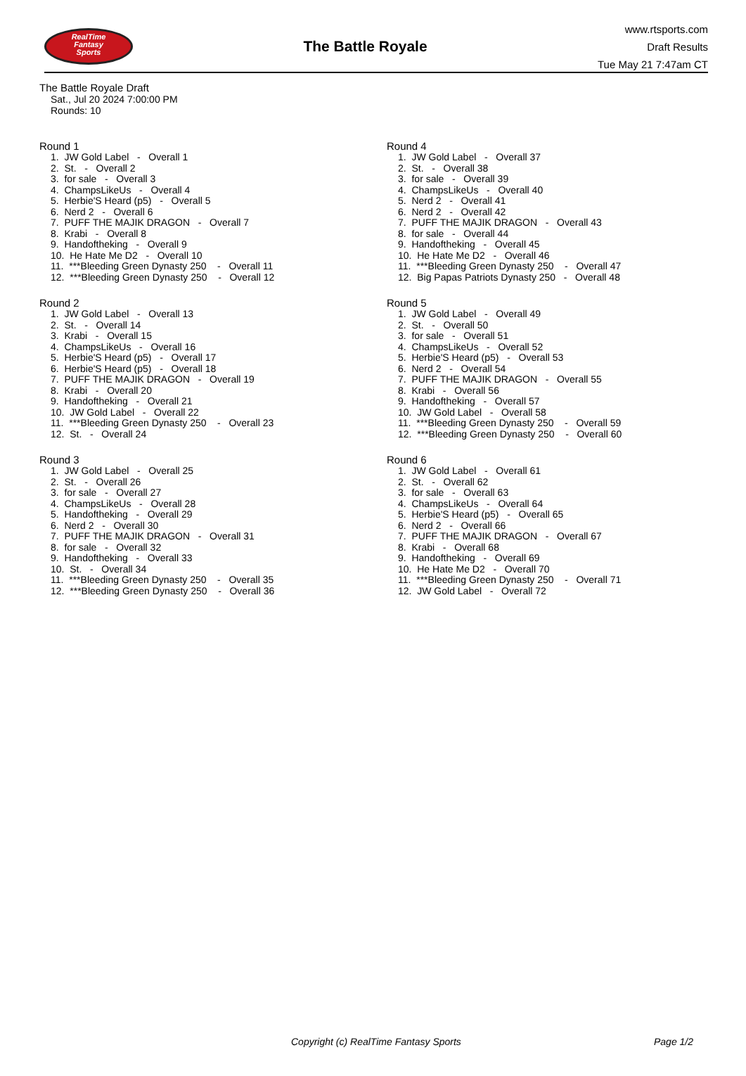RealTime
Fantasy
Sports
The Battle Royale
www.rtsports.com
Draft Results
Tue May 21 7:47am CT
The Battle Royale Draft
Sat., Jul 20 2024 7:00:00 PM
Rounds: 10
Round 1
1. JW Gold Label - Overall 1 2. St. - Overall 2 3. for sale - Overall 3 4. ChampsLikeUs - Overall 4 5. Herbie'S Heard (p5) - Overall 5 6. Nerd 2 - Overall 6 7. PUFF THE MAJIK DRAGON - Overall 7 8. Krabi - Overall 8 9. Handoftheking - Overall 9 10. He Hate Me D2 - Overall 10 11. ***Bleeding Green Dynasty 250 - Overall 11 12. ***Bleeding Green Dynasty 250 - Overall 12
Round 2
1. JW Gold Label - Overall 13 2. St. - Overall 14 3. Krabi - Overall 15 4. ChampsLikeUs - Overall 16 5. Herbie'S Heard (p5) - Overall 17 6. Herbie'S Heard (p5) - Overall 18 7. PUFF THE MAJIK DRAGON - Overall 19 8. Krabi - Overall 20 9. Handoftheking - Overall 21 10. JW Gold Label - Overall 22 11. ***Bleeding Green Dynasty 250 - Overall 23 12. St. - Overall 24
Round 3
1. JW Gold Label - Overall 25 2. St. - Overall 26 3. for sale - Overall 27 4. ChampsLikeUs - Overall 28 5. Handoftheking - Overall 29 6. Nerd 2 - Overall 30 7. PUFF THE MAJIK DRAGON - Overall 31 8. for sale - Overall 32 9. Handoftheking - Overall 33 10. St. - Overall 34 11. ***Bleeding Green Dynasty 250 - Overall 35 12. ***Bleeding Green Dynasty 250 - Overall 36
Round 4
1. JW Gold Label - Overall 37 2. St. - Overall 38 3. for sale - Overall 39 4. ChampsLikeUs - Overall 40 5. Nerd 2 - Overall 41 6. Nerd 2 - Overall 42 7. PUFF THE MAJIK DRAGON - Overall 43 8. for sale - Overall 44 9. Handoftheking - Overall 45 10. He Hate Me D2 - Overall 46 11. ***Bleeding Green Dynasty 250 - Overall 47 12. Big Papas Patriots Dynasty 250 - Overall 48
Round 5
1. JW Gold Label - Overall 49 2. St. - Overall 50 3. for sale - Overall 51 4. ChampsLikeUs - Overall 52 5. Herbie'S Heard (p5) - Overall 53 6. Nerd 2 - Overall 54 7. PUFF THE MAJIK DRAGON - Overall 55 8. Krabi - Overall 56 9. Handoftheking - Overall 57 10. JW Gold Label - Overall 58 11. ***Bleeding Green Dynasty 250 - Overall 59 12. ***Bleeding Green Dynasty 250 - Overall 60
Round 6
1. JW Gold Label - Overall 61 2. St. - Overall 62 3. for sale - Overall 63 4. ChampsLikeUs - Overall 64 5. Herbie'S Heard (p5) - Overall 65 6. Nerd 2 - Overall 66 7. PUFF THE MAJIK DRAGON - Overall 67 8. Krabi - Overall 68 9. Handoftheking - Overall 69 10. He Hate Me D2 - Overall 70 11. ***Bleeding Green Dynasty 250 - Overall 71 12. JW Gold Label - Overall 72
Copyright (c) RealTime Fantasy Sports Page 1/2